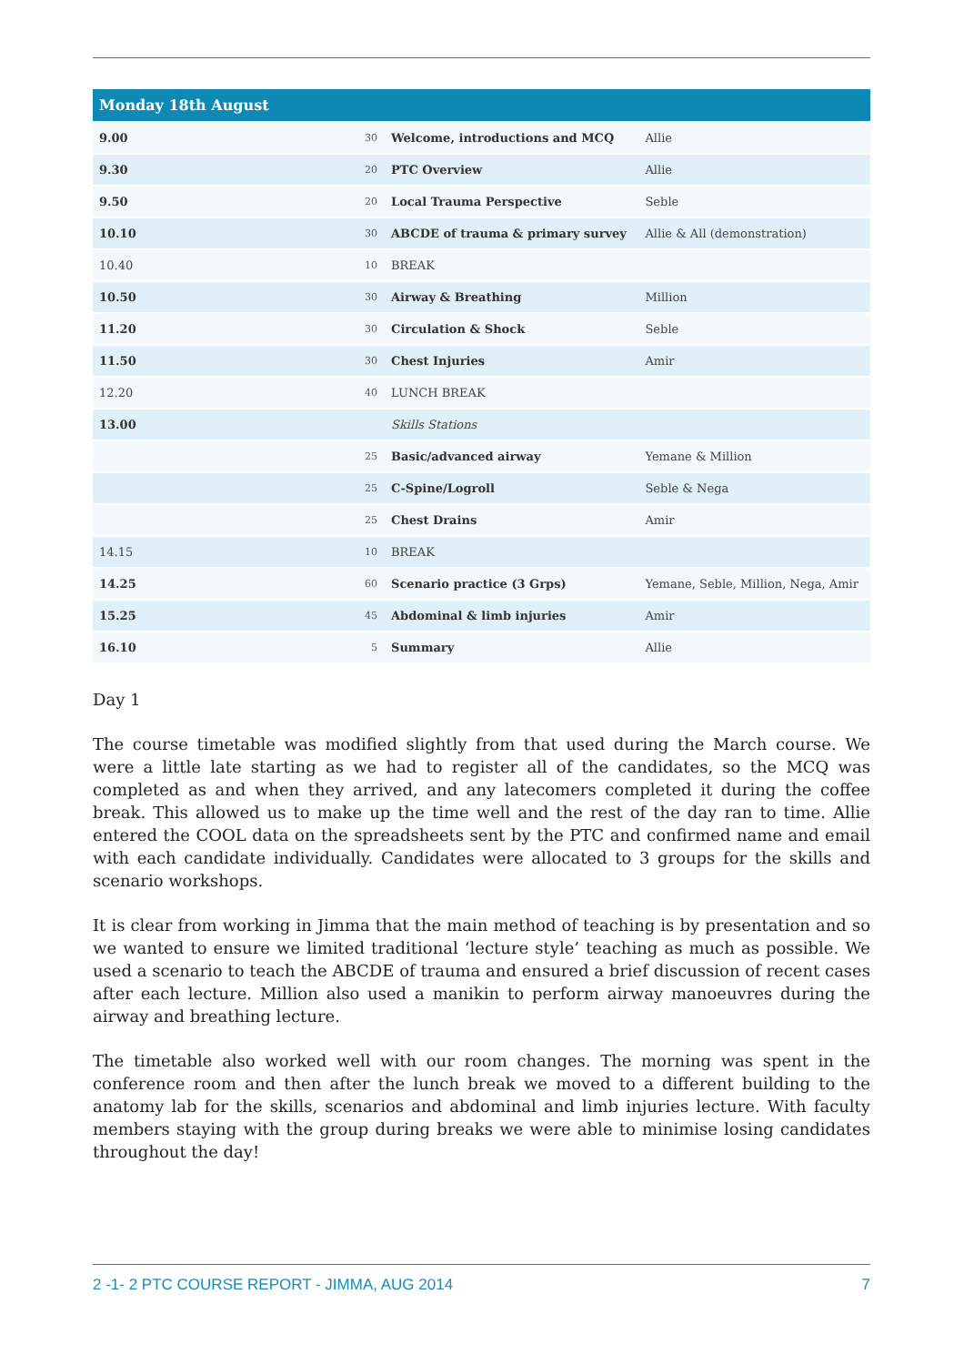| Monday 18th August | | | |
| --- | --- | --- | --- |
| 9.00 | 30 | Welcome, introductions and MCQ | Allie |
| 9.30 | 20 | PTC Overview | Allie |
| 9.50 | 20 | Local Trauma Perspective | Seble |
| 10.10 | 30 | ABCDE of trauma & primary survey | Allie & All (demonstration) |
| 10.40 | 10 | BREAK | |
| 10.50 | 30 | Airway & Breathing | Million |
| 11.20 | 30 | Circulation & Shock | Seble |
| 11.50 | 30 | Chest Injuries | Amir |
| 12.20 | 40 | LUNCH BREAK | |
| 13.00 | | Skills Stations | |
| | 25 | Basic/advanced airway | Yemane & Million |
| | 25 | C-Spine/Logroll | Seble & Nega |
| | 25 | Chest Drains | Amir |
| 14.15 | 10 | BREAK | |
| 14.25 | 60 | Scenario practice (3 Grps) | Yemane, Seble, Million, Nega, Amir |
| 15.25 | 45 | Abdominal & limb injuries | Amir |
| 16.10 | 5 | Summary | Allie |
Day 1
The course timetable was modified slightly from that used during the March course. We were a little late starting as we had to register all of the candidates, so the MCQ was completed as and when they arrived, and any latecomers completed it during the coffee break. This allowed us to make up the time well and the rest of the day ran to time. Allie entered the COOL data on the spreadsheets sent by the PTC and confirmed name and email with each candidate individually. Candidates were allocated to 3 groups for the skills and scenario workshops.
It is clear from working in Jimma that the main method of teaching is by presentation and so we wanted to ensure we limited traditional ‘lecture style’ teaching as much as possible. We used a scenario to teach the ABCDE of trauma and ensured a brief discussion of recent cases after each lecture. Million also used a manikin to perform airway manoeuvres during the airway and breathing lecture.
The timetable also worked well with our room changes. The morning was spent in the conference room and then after the lunch break we moved to a different building to the anatomy lab for the skills, scenarios and abdominal and limb injuries lecture. With faculty members staying with the group during breaks we were able to minimise losing candidates throughout the day!
2 -1- 2 PTC COURSE REPORT - JIMMA, AUG 2014 7